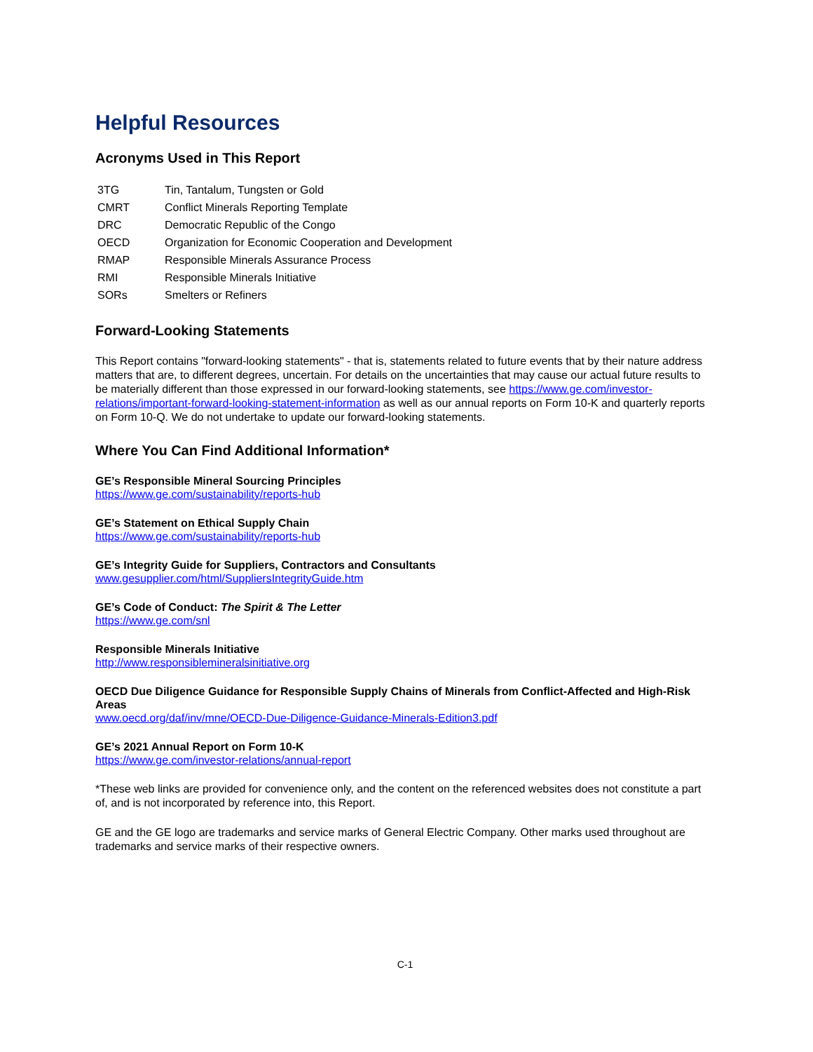Helpful Resources
Acronyms Used in This Report
| 3TG | Tin, Tantalum, Tungsten or Gold |
| CMRT | Conflict Minerals Reporting Template |
| DRC | Democratic Republic of the Congo |
| OECD | Organization for Economic Cooperation and Development |
| RMAP | Responsible Minerals Assurance Process |
| RMI | Responsible Minerals Initiative |
| SORs | Smelters or Refiners |
Forward-Looking Statements
This Report contains "forward-looking statements" - that is, statements related to future events that by their nature address matters that are, to different degrees, uncertain. For details on the uncertainties that may cause our actual future results to be materially different than those expressed in our forward-looking statements, see https://www.ge.com/investor-relations/important-forward-looking-statement-information as well as our annual reports on Form 10-K and quarterly reports on Form 10-Q. We do not undertake to update our forward-looking statements.
Where You Can Find Additional Information*
GE’s Responsible Mineral Sourcing Principles
https://www.ge.com/sustainability/reports-hub
GE’s Statement on Ethical Supply Chain
https://www.ge.com/sustainability/reports-hub
GE’s Integrity Guide for Suppliers, Contractors and Consultants
www.gesupplier.com/html/SuppliersIntegrityGuide.htm
GE’s Code of Conduct: The Spirit & The Letter
https://www.ge.com/snl
Responsible Minerals Initiative
http://www.responsiblemineralsinitiative.org
OECD Due Diligence Guidance for Responsible Supply Chains of Minerals from Conflict-Affected and High-Risk Areas
www.oecd.org/daf/inv/mne/OECD-Due-Diligence-Guidance-Minerals-Edition3.pdf
GE’s 2021 Annual Report on Form 10-K
https://www.ge.com/investor-relations/annual-report
*These web links are provided for convenience only, and the content on the referenced websites does not constitute a part of, and is not incorporated by reference into, this Report.
GE and the GE logo are trademarks and service marks of General Electric Company. Other marks used throughout are trademarks and service marks of their respective owners.
C-1